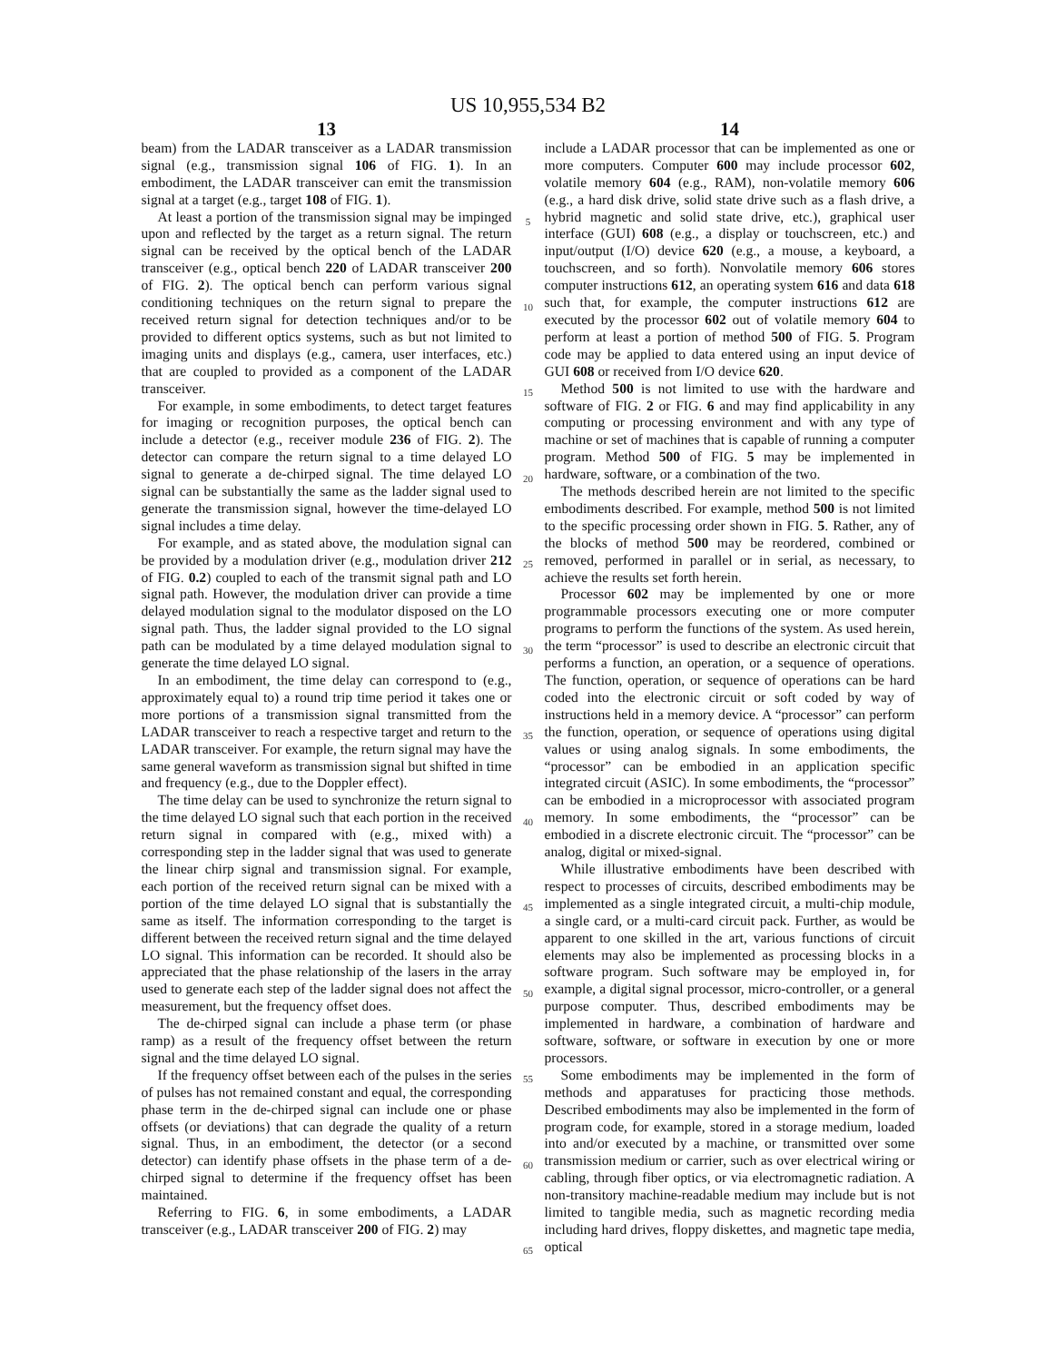US 10,955,534 B2
13
beam) from the LADAR transceiver as a LADAR transmission signal (e.g., transmission signal 106 of FIG. 1). In an embodiment, the LADAR transceiver can emit the transmission signal at a target (e.g., target 108 of FIG. 1).
At least a portion of the transmission signal may be impinged upon and reflected by the target as a return signal. The return signal can be received by the optical bench of the LADAR transceiver (e.g., optical bench 220 of LADAR transceiver 200 of FIG. 2). The optical bench can perform various signal conditioning techniques on the return signal to prepare the received return signal for detection techniques and/or to be provided to different optics systems, such as but not limited to imaging units and displays (e.g., camera, user interfaces, etc.) that are coupled to provided as a component of the LADAR transceiver.
For example, in some embodiments, to detect target features for imaging or recognition purposes, the optical bench can include a detector (e.g., receiver module 236 of FIG. 2). The detector can compare the return signal to a time delayed LO signal to generate a de-chirped signal. The time delayed LO signal can be substantially the same as the ladder signal used to generate the transmission signal, however the time-delayed LO signal includes a time delay.
For example, and as stated above, the modulation signal can be provided by a modulation driver (e.g., modulation driver 212 of FIG. 0.2) coupled to each of the transmit signal path and LO signal path. However, the modulation driver can provide a time delayed modulation signal to the modulator disposed on the LO signal path. Thus, the ladder signal provided to the LO signal path can be modulated by a time delayed modulation signal to generate the time delayed LO signal.
In an embodiment, the time delay can correspond to (e.g., approximately equal to) a round trip time period it takes one or more portions of a transmission signal transmitted from the LADAR transceiver to reach a respective target and return to the LADAR transceiver. For example, the return signal may have the same general waveform as transmission signal but shifted in time and frequency (e.g., due to the Doppler effect).
The time delay can be used to synchronize the return signal to the time delayed LO signal such that each portion in the received return signal in compared with (e.g., mixed with) a corresponding step in the ladder signal that was used to generate the linear chirp signal and transmission signal. For example, each portion of the received return signal can be mixed with a portion of the time delayed LO signal that is substantially the same as itself. The information corresponding to the target is different between the received return signal and the time delayed LO signal. This information can be recorded. It should also be appreciated that the phase relationship of the lasers in the array used to generate each step of the ladder signal does not affect the measurement, but the frequency offset does.
The de-chirped signal can include a phase term (or phase ramp) as a result of the frequency offset between the return signal and the time delayed LO signal.
If the frequency offset between each of the pulses in the series of pulses has not remained constant and equal, the corresponding phase term in the de-chirped signal can include one or phase offsets (or deviations) that can degrade the quality of a return signal. Thus, in an embodiment, the detector (or a second detector) can identify phase offsets in the phase term of a de-chirped signal to determine if the frequency offset has been maintained.
Referring to FIG. 6, in some embodiments, a LADAR transceiver (e.g., LADAR transceiver 200 of FIG. 2) may
5
10
15
20
25
30
35
40
45
50
55
60
65
14
include a LADAR processor that can be implemented as one or more computers. Computer 600 may include processor 602, volatile memory 604 (e.g., RAM), non-volatile memory 606 (e.g., a hard disk drive, solid state drive such as a flash drive, a hybrid magnetic and solid state drive, etc.), graphical user interface (GUI) 608 (e.g., a display or touchscreen, etc.) and input/output (I/O) device 620 (e.g., a mouse, a keyboard, a touchscreen, and so forth). Nonvolatile memory 606 stores computer instructions 612, an operating system 616 and data 618 such that, for example, the computer instructions 612 are executed by the processor 602 out of volatile memory 604 to perform at least a portion of method 500 of FIG. 5. Program code may be applied to data entered using an input device of GUI 608 or received from I/O device 620.
Method 500 is not limited to use with the hardware and software of FIG. 2 or FIG. 6 and may find applicability in any computing or processing environment and with any type of machine or set of machines that is capable of running a computer program. Method 500 of FIG. 5 may be implemented in hardware, software, or a combination of the two.
The methods described herein are not limited to the specific embodiments described. For example, method 500 is not limited to the specific processing order shown in FIG. 5. Rather, any of the blocks of method 500 may be reordered, combined or removed, performed in parallel or in serial, as necessary, to achieve the results set forth herein.
Processor 602 may be implemented by one or more programmable processors executing one or more computer programs to perform the functions of the system. As used herein, the term “processor” is used to describe an electronic circuit that performs a function, an operation, or a sequence of operations. The function, operation, or sequence of operations can be hard coded into the electronic circuit or soft coded by way of instructions held in a memory device. A “processor” can perform the function, operation, or sequence of operations using digital values or using analog signals. In some embodiments, the “processor” can be embodied in an application specific integrated circuit (ASIC). In some embodiments, the “processor” can be embodied in a microprocessor with associated program memory. In some embodiments, the “processor” can be embodied in a discrete electronic circuit. The “processor” can be analog, digital or mixed-signal.
While illustrative embodiments have been described with respect to processes of circuits, described embodiments may be implemented as a single integrated circuit, a multi-chip module, a single card, or a multi-card circuit pack. Further, as would be apparent to one skilled in the art, various functions of circuit elements may also be implemented as processing blocks in a software program. Such software may be employed in, for example, a digital signal processor, micro-controller, or a general purpose computer. Thus, described embodiments may be implemented in hardware, a combination of hardware and software, software, or software in execution by one or more processors.
Some embodiments may be implemented in the form of methods and apparatuses for practicing those methods. Described embodiments may also be implemented in the form of program code, for example, stored in a storage medium, loaded into and/or executed by a machine, or transmitted over some transmission medium or carrier, such as over electrical wiring or cabling, through fiber optics, or via electromagnetic radiation. A non-transitory machine-readable medium may include but is not limited to tangible media, such as magnetic recording media including hard drives, floppy diskettes, and magnetic tape media, optical